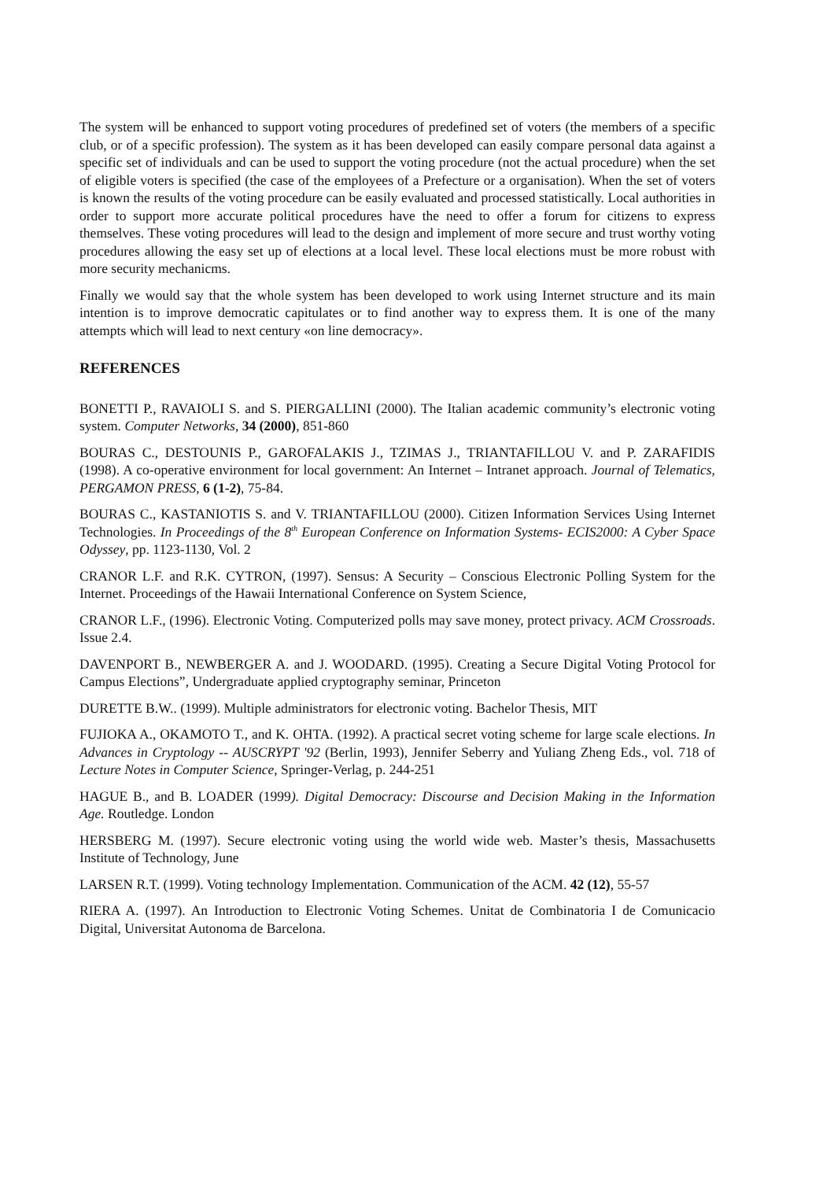The system will be enhanced to support voting procedures of predefined set of voters (the members of a specific club, or of a specific profession). The system as it has been developed can easily compare personal data against a specific set of individuals and can be used to support the voting procedure (not the actual procedure) when the set of eligible voters is specified (the case of the employees of a Prefecture or a organisation). When the set of voters is known the results of the voting procedure can be easily evaluated and processed statistically. Local authorities in order to support more accurate political procedures have the need to offer a forum for citizens to express themselves. These voting procedures will lead to the design and implement of more secure and trust worthy voting procedures allowing the easy set up of elections at a local level. These local elections must be more robust with more security mechanicms.
Finally we would say that the whole system has been developed to work using Internet structure and its main intention is to improve democratic capitulates or to find another way to express them. It is one of the many attempts which will lead to next century «on line democracy».
REFERENCES
BONETTI P., RAVAIOLI S. and S. PIERGALLINI (2000). The Italian academic community’s electronic voting system. Computer Networks, 34 (2000), 851-860
BOURAS C., DESTOUNIS P., GAROFALAKIS J., TZIMAS J., TRIANTAFILLOU V. and P. ZARAFIDIS (1998). A co-operative environment for local government: An Internet – Intranet approach. Journal of Telematics, PERGAMON PRESS, 6 (1-2), 75-84.
BOURAS C., KASTANIOTIS S. and V. TRIANTAFILLOU (2000). Citizen Information Services Using Internet Technologies. In Proceedings of the 8<sup>th</sup> European Conference on Information Systems- ECIS2000: A Cyber Space Odyssey, pp. 1123-1130, Vol. 2
CRANOR L.F. and R.K. CYTRON, (1997). Sensus: A Security – Conscious Electronic Polling System for the Internet. Proceedings of the Hawaii International Conference on System Science,
CRANOR L.F., (1996). Electronic Voting. Computerized polls may save money, protect privacy. ACM Crossroads. Issue 2.4.
DAVENPORT B., NEWBERGER A. and J. WOODARD. (1995). Creating a Secure Digital Voting Protocol for Campus Elections”, Undergraduate applied cryptography seminar, Princeton
DURETTE B.W.. (1999). Multiple administrators for electronic voting. Bachelor Thesis, MIT
FUJIOKA A., OKAMOTO T., and K. OHTA. (1992). A practical secret voting scheme for large scale elections. In Advances in Cryptology -- AUSCRYPT '92 (Berlin, 1993), Jennifer Seberry and Yuliang Zheng Eds., vol. 718 of Lecture Notes in Computer Science, Springer-Verlag, p. 244-251
HAGUE B., and B. LOADER (1999). Digital Democracy: Discourse and Decision Making in the Information Age. Routledge. London
HERSBERG M. (1997). Secure electronic voting using the world wide web. Master’s thesis, Massachusetts Institute of Technology, June
LARSEN R.T. (1999). Voting technology Implementation. Communication of the ACM. 42 (12), 55-57
RIERA A. (1997). An Introduction to Electronic Voting Schemes. Unitat de Combinatoria I de Comunicacio Digital, Universitat Autonoma de Barcelona.